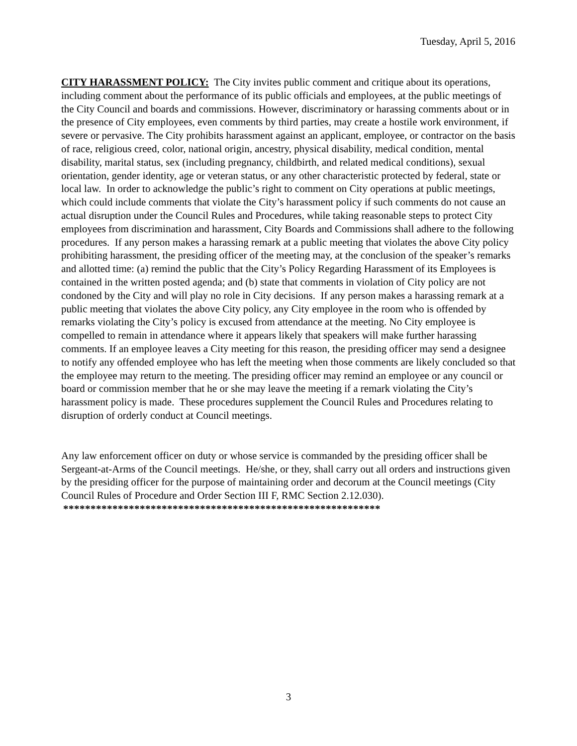Tuesday, April 5, 2016
CITY HARASSMENT POLICY: The City invites public comment and critique about its operations, including comment about the performance of its public officials and employees, at the public meetings of the City Council and boards and commissions. However, discriminatory or harassing comments about or in the presence of City employees, even comments by third parties, may create a hostile work environment, if severe or pervasive. The City prohibits harassment against an applicant, employee, or contractor on the basis of race, religious creed, color, national origin, ancestry, physical disability, medical condition, mental disability, marital status, sex (including pregnancy, childbirth, and related medical conditions), sexual orientation, gender identity, age or veteran status, or any other characteristic protected by federal, state or local law. In order to acknowledge the public’s right to comment on City operations at public meetings, which could include comments that violate the City’s harassment policy if such comments do not cause an actual disruption under the Council Rules and Procedures, while taking reasonable steps to protect City employees from discrimination and harassment, City Boards and Commissions shall adhere to the following procedures. If any person makes a harassing remark at a public meeting that violates the above City policy prohibiting harassment, the presiding officer of the meeting may, at the conclusion of the speaker’s remarks and allotted time: (a) remind the public that the City’s Policy Regarding Harassment of its Employees is contained in the written posted agenda; and (b) state that comments in violation of City policy are not condoned by the City and will play no role in City decisions. If any person makes a harassing remark at a public meeting that violates the above City policy, any City employee in the room who is offended by remarks violating the City’s policy is excused from attendance at the meeting. No City employee is compelled to remain in attendance where it appears likely that speakers will make further harassing comments. If an employee leaves a City meeting for this reason, the presiding officer may send a designee to notify any offended employee who has left the meeting when those comments are likely concluded so that the employee may return to the meeting. The presiding officer may remind an employee or any council or board or commission member that he or she may leave the meeting if a remark violating the City’s harassment policy is made. These procedures supplement the Council Rules and Procedures relating to disruption of orderly conduct at Council meetings.
Any law enforcement officer on duty or whose service is commanded by the presiding officer shall be Sergeant-at-Arms of the Council meetings. He/she, or they, shall carry out all orders and instructions given by the presiding officer for the purpose of maintaining order and decorum at the Council meetings (City Council Rules of Procedure and Order Section III F, RMC Section 2.12.030).
**********************************************************
3